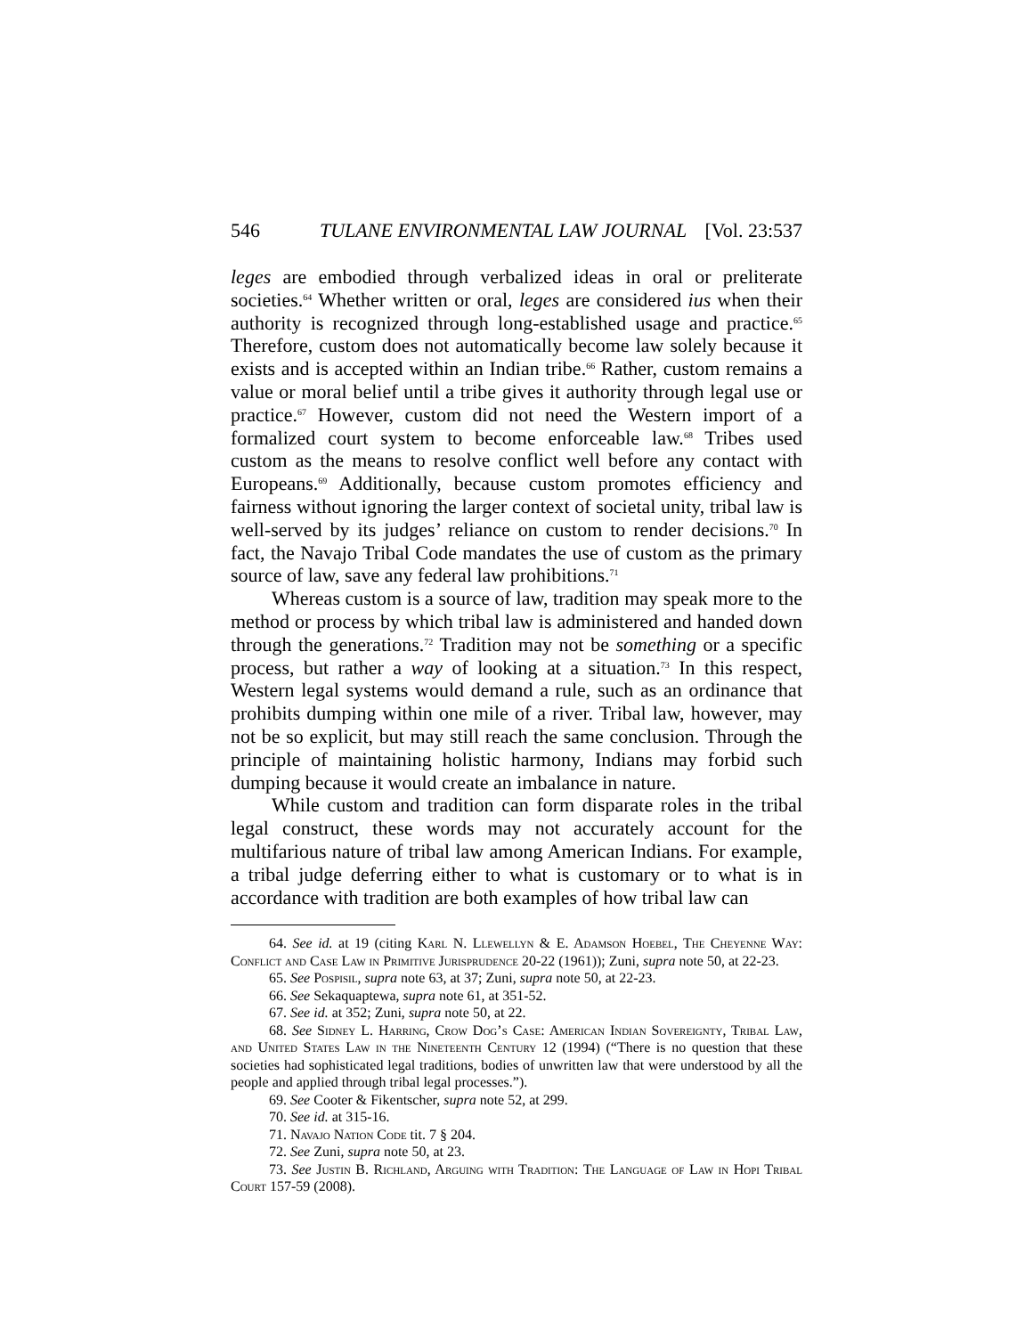546 TULANE ENVIRONMENTAL LAW JOURNAL [Vol. 23:537
leges are embodied through verbalized ideas in oral or preliterate societies.<sup>64</sup> Whether written or oral, leges are considered ius when their authority is recognized through long-established usage and practice.<sup>65</sup> Therefore, custom does not automatically become law solely because it exists and is accepted within an Indian tribe.<sup>66</sup> Rather, custom remains a value or moral belief until a tribe gives it authority through legal use or practice.<sup>67</sup> However, custom did not need the Western import of a formalized court system to become enforceable law.<sup>68</sup> Tribes used custom as the means to resolve conflict well before any contact with Europeans.<sup>69</sup> Additionally, because custom promotes efficiency and fairness without ignoring the larger context of societal unity, tribal law is well-served by its judges’ reliance on custom to render decisions.<sup>70</sup> In fact, the Navajo Tribal Code mandates the use of custom as the primary source of law, save any federal law prohibitions.<sup>71</sup>
Whereas custom is a source of law, tradition may speak more to the method or process by which tribal law is administered and handed down through the generations.<sup>72</sup> Tradition may not be something or a specific process, but rather a way of looking at a situation.<sup>73</sup> In this respect, Western legal systems would demand a rule, such as an ordinance that prohibits dumping within one mile of a river. Tribal law, however, may not be so explicit, but may still reach the same conclusion. Through the principle of maintaining holistic harmony, Indians may forbid such dumping because it would create an imbalance in nature.
While custom and tradition can form disparate roles in the tribal legal construct, these words may not accurately account for the multifarious nature of tribal law among American Indians. For example, a tribal judge deferring either to what is customary or to what is in accordance with tradition are both examples of how tribal law can
64. See id. at 19 (citing Karl N. Llewellyn & E. Adamson Hoebel, The Cheyenne Way: Conflict and Case Law in Primitive Jurisprudence 20-22 (1961)); Zuni, supra note 50, at 22-23.
65. See Pospisil, supra note 63, at 37; Zuni, supra note 50, at 22-23.
66. See Sekaquaptewa, supra note 61, at 351-52.
67. See id. at 352; Zuni, supra note 50, at 22.
68. See Sidney L. Harring, Crow Dog’s Case: American Indian Sovereignty, Tribal Law, and United States Law in the Nineteenth Century 12 (1994) (“There is no question that these societies had sophisticated legal traditions, bodies of unwritten law that were understood by all the people and applied through tribal legal processes.”).
69. See Cooter & Fikentscher, supra note 52, at 299.
70. See id. at 315-16.
71. Navajo Nation Code tit. 7 § 204.
72. See Zuni, supra note 50, at 23.
73. See Justin B. Richland, Arguing with Tradition: The Language of Law in Hopi Tribal Court 157-59 (2008).